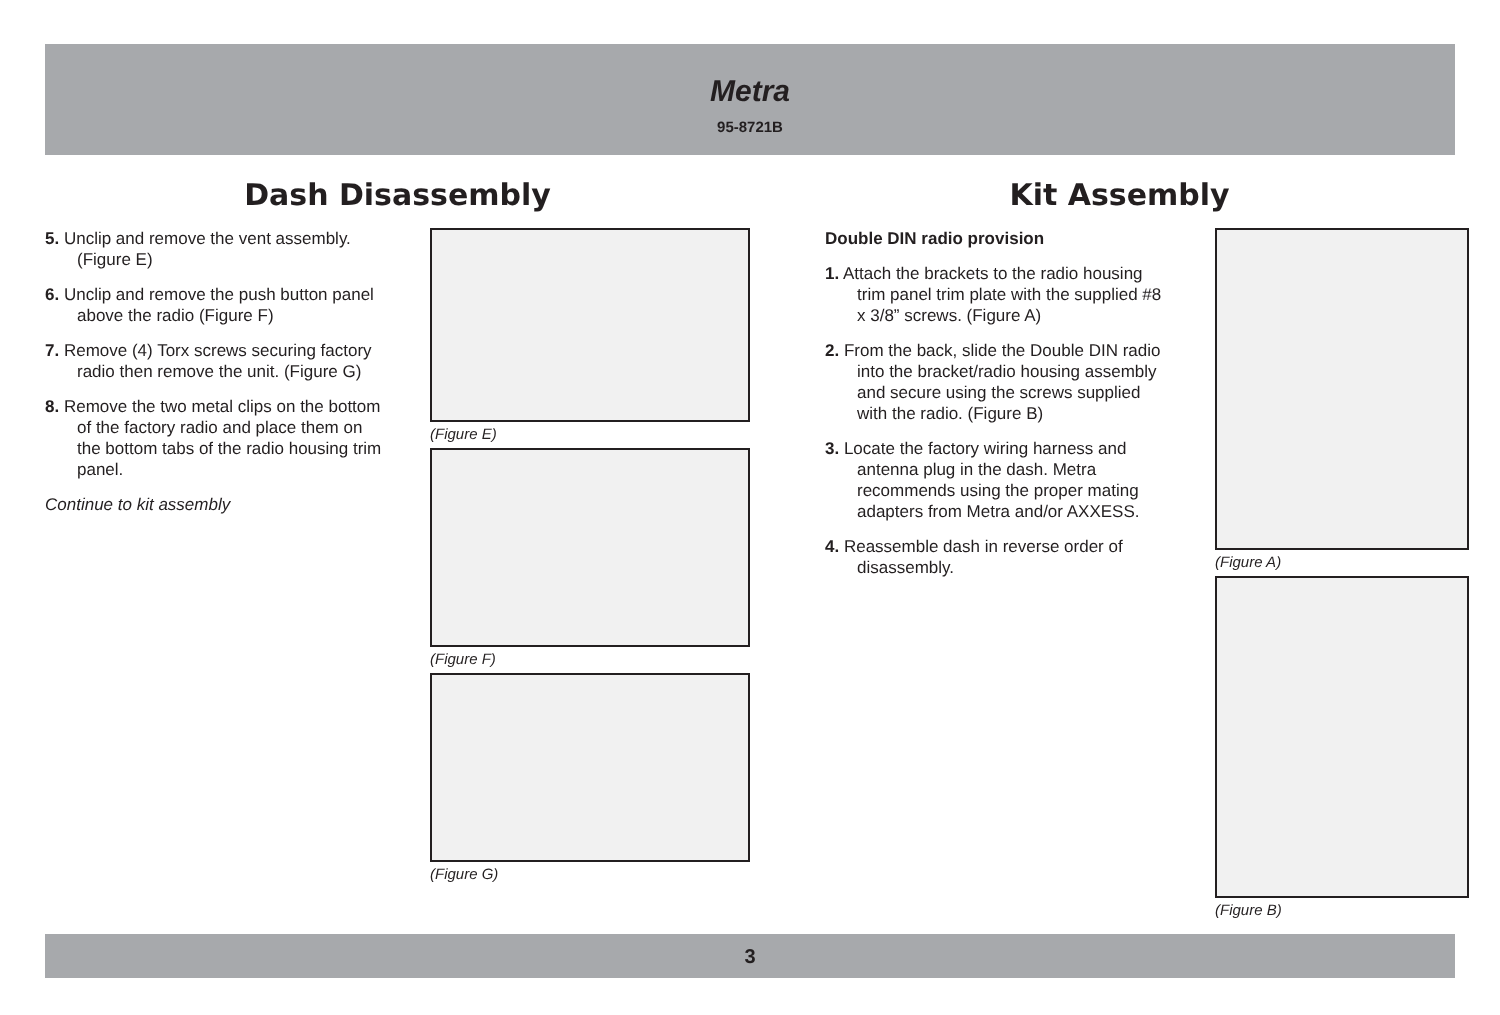Metra
95-8721B
Dash Disassembly
5. Unclip and remove the vent assembly. (Figure E)
6. Unclip and remove the push button panel above the radio (Figure F)
7. Remove (4) Torx screws securing factory radio then remove the unit. (Figure G)
8. Remove the two metal clips on the bottom of the factory radio and place them on the bottom tabs of the radio housing trim panel.
Continue to kit assembly
(Figure E)
(Figure F)
(Figure G)
Kit Assembly
Double DIN radio provision
1. Attach the brackets to the radio housing trim panel trim plate with the supplied #8 x 3/8” screws. (Figure A)
2. From the back, slide the Double DIN radio into the bracket/radio housing assembly and secure using the screws supplied with the radio. (Figure B)
3. Locate the factory wiring harness and antenna plug in the dash. Metra recommends using the proper mating adapters from Metra and/or AXXESS.
4. Reassemble dash in reverse order of disassembly.
(Figure A)
(Figure B)
3